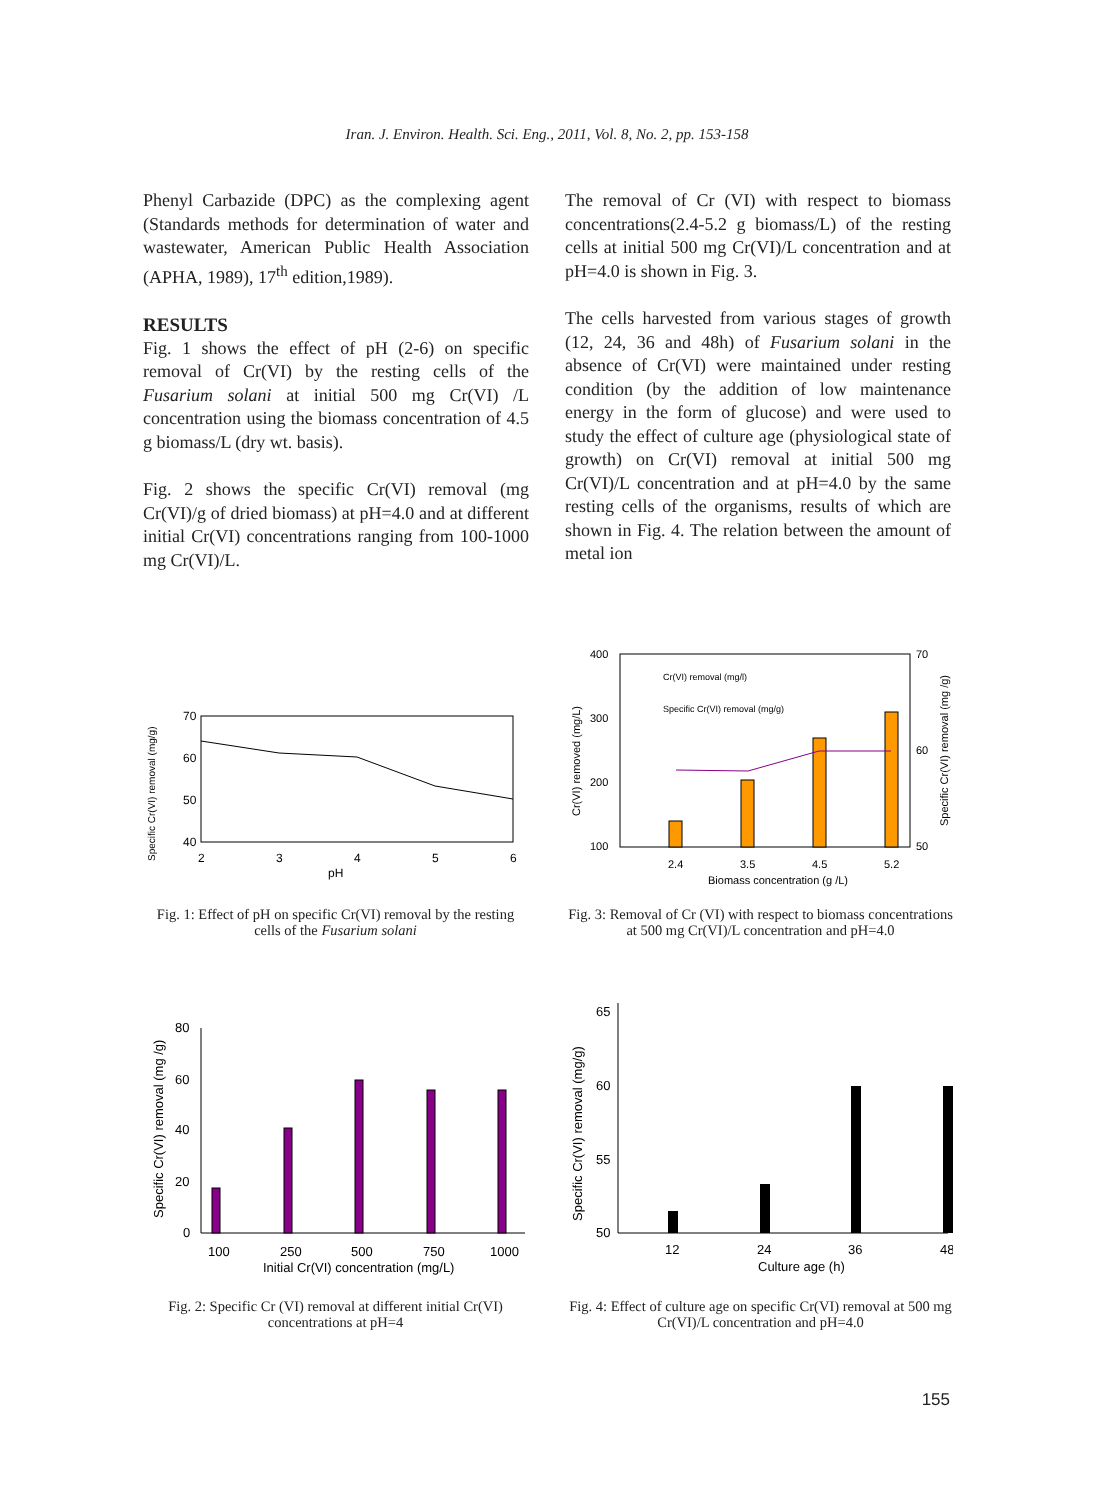Iran. J. Environ. Health. Sci. Eng., 2011, Vol. 8, No. 2, pp. 153-158
Phenyl Carbazide (DPC) as the complexing agent (Standards methods for determination of water and wastewater, American Public Health Association (APHA, 1989), 17<sup>th</sup> edition,1989).
RESULTS
Fig. 1 shows the effect of pH (2-6) on specific removal of Cr(VI) by the resting cells of the Fusarium solani at initial 500 mg Cr(VI) /L concentration using the biomass concentration of 4.5 g biomass/L (dry wt. basis).
Fig. 2 shows the specific Cr(VI) removal (mg Cr(VI)/g of dried biomass) at pH=4.0 and at different initial Cr(VI) concentrations ranging from 100-1000 mg Cr(VI)/L.
The removal of Cr (VI) with respect to biomass concentrations(2.4-5.2 g biomass/L) of the resting cells at initial 500 mg Cr(VI)/L concentration and at pH=4.0 is shown in Fig. 3.
The cells harvested from various stages of growth (12, 24, 36 and 48h) of Fusarium solani in the absence of Cr(VI) were maintained under resting condition (by the addition of low maintenance energy in the form of glucose) and were used to study the effect of culture age (physiological state of growth) on Cr(VI) removal at initial 500 mg Cr(VI)/L concentration and at pH=4.0 by the same resting cells of the organisms, results of which are shown in Fig. 4. The relation between the amount of metal ion
70
60
50
40
2
3
4
5
6
pH
Specific Cr(VI) removal (mg/g)
Fig. 1: Effect of pH on specific Cr(VI) removal by the resting cells of the Fusarium solani
Cr(VI) removal (mg/l)
Specific Cr(VI) removal (mg/g)
400
300
200
100
70
60
50
2.4
3.5
4.5
5.2
Biomass concentration (g /L)
Cr(VI) removed (mg/L)
Specific Cr(VI) removal (mg /g)
Fig. 3: Removal of Cr (VI) with respect to biomass concentrations at 500 mg Cr(VI)/L concentration and pH=4.0
80
60
40
20
0
100
250
500
750
1000
Initial Cr(VI) concentration (mg/L)
Specific Cr(VI) removal (mg /g)
Fig. 2: Specific Cr (VI) removal at different initial Cr(VI) concentrations at pH=4
65
60
55
50
12
24
36
48
Culture age (h)
Specific Cr(VI) removal (mg/g)
Fig. 4: Effect of culture age on specific Cr(VI) removal at 500 mg Cr(VI)/L concentration and pH=4.0
155